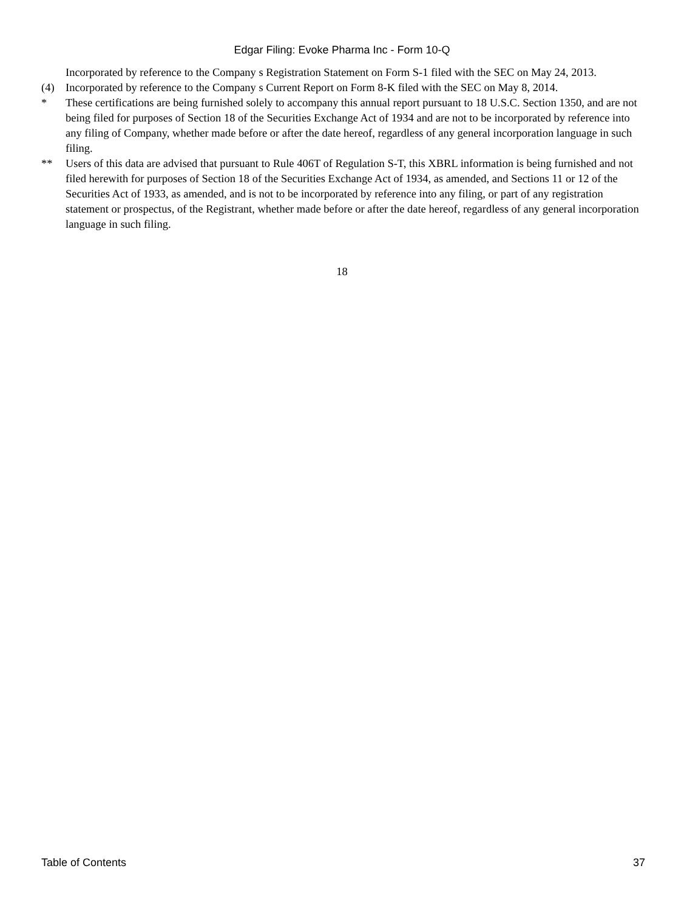Edgar Filing: Evoke Pharma Inc - Form 10-Q
Incorporated by reference to the Company s Registration Statement on Form S-1 filed with the SEC on May 24, 2013.
(4) Incorporated by reference to the Company s Current Report on Form 8-K filed with the SEC on May 8, 2014.
* These certifications are being furnished solely to accompany this annual report pursuant to 18 U.S.C. Section 1350, and are not being filed for purposes of Section 18 of the Securities Exchange Act of 1934 and are not to be incorporated by reference into any filing of Company, whether made before or after the date hereof, regardless of any general incorporation language in such filing.
** Users of this data are advised that pursuant to Rule 406T of Regulation S-T, this XBRL information is being furnished and not filed herewith for purposes of Section 18 of the Securities Exchange Act of 1934, as amended, and Sections 11 or 12 of the Securities Act of 1933, as amended, and is not to be incorporated by reference into any filing, or part of any registration statement or prospectus, of the Registrant, whether made before or after the date hereof, regardless of any general incorporation language in such filing.
18
Table of Contents 37